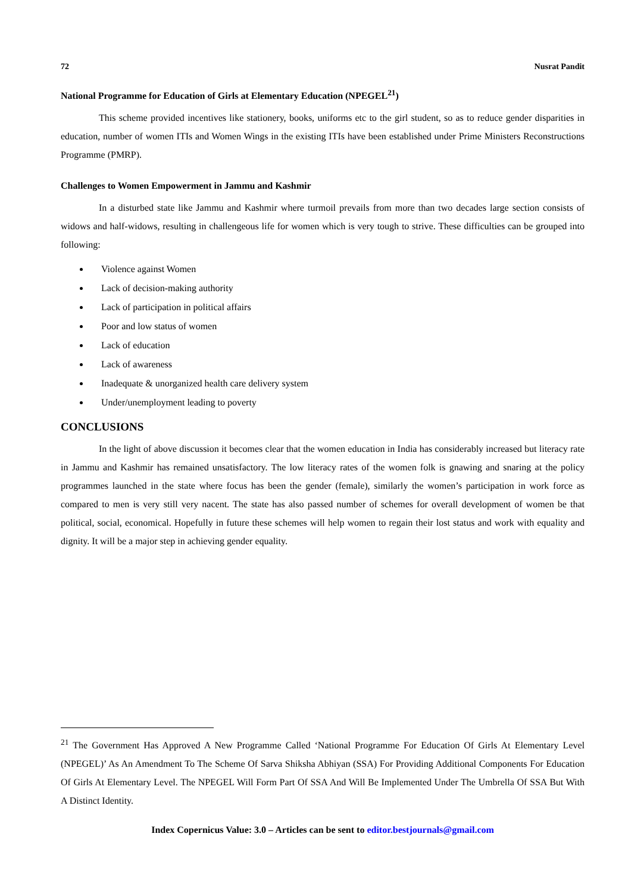72 Nusrat Pandit
National Programme for Education of Girls at Elementary Education (NPEGEL<sup>21</sup>)
This scheme provided incentives like stationery, books, uniforms etc to the girl student, so as to reduce gender disparities in education, number of women ITIs and Women Wings in the existing ITIs have been established under Prime Ministers Reconstructions Programme (PMRP).
Challenges to Women Empowerment in Jammu and Kashmir
In a disturbed state like Jammu and Kashmir where turmoil prevails from more than two decades large section consists of widows and half-widows, resulting in challengeous life for women which is very tough to strive. These difficulties can be grouped into following:
Violence against Women
Lack of decision-making authority
Lack of participation in political affairs
Poor and low status of women
Lack of education
Lack of awareness
Inadequate & unorganized health care delivery system
Under/unemployment leading to poverty
CONCLUSIONS
In the light of above discussion it becomes clear that the women education in India has considerably increased but literacy rate in Jammu and Kashmir has remained unsatisfactory. The low literacy rates of the women folk is gnawing and snaring at the policy programmes launched in the state where focus has been the gender (female), similarly the women’s participation in work force as compared to men is very still very nacent. The state has also passed number of schemes for overall development of women be that political, social, economical. Hopefully in future these schemes will help women to regain their lost status and work with equality and dignity. It will be a major step in achieving gender equality.
<sup>21</sup> The Government Has Approved A New Programme Called ‘National Programme For Education Of Girls At Elementary Level (NPEGEL)’ As An Amendment To The Scheme Of Sarva Shiksha Abhiyan (SSA) For Providing Additional Components For Education Of Girls At Elementary Level. The NPEGEL Will Form Part Of SSA And Will Be Implemented Under The Umbrella Of SSA But With A Distinct Identity.
Index Copernicus Value: 3.0 – Articles can be sent to editor.bestjournals@gmail.com